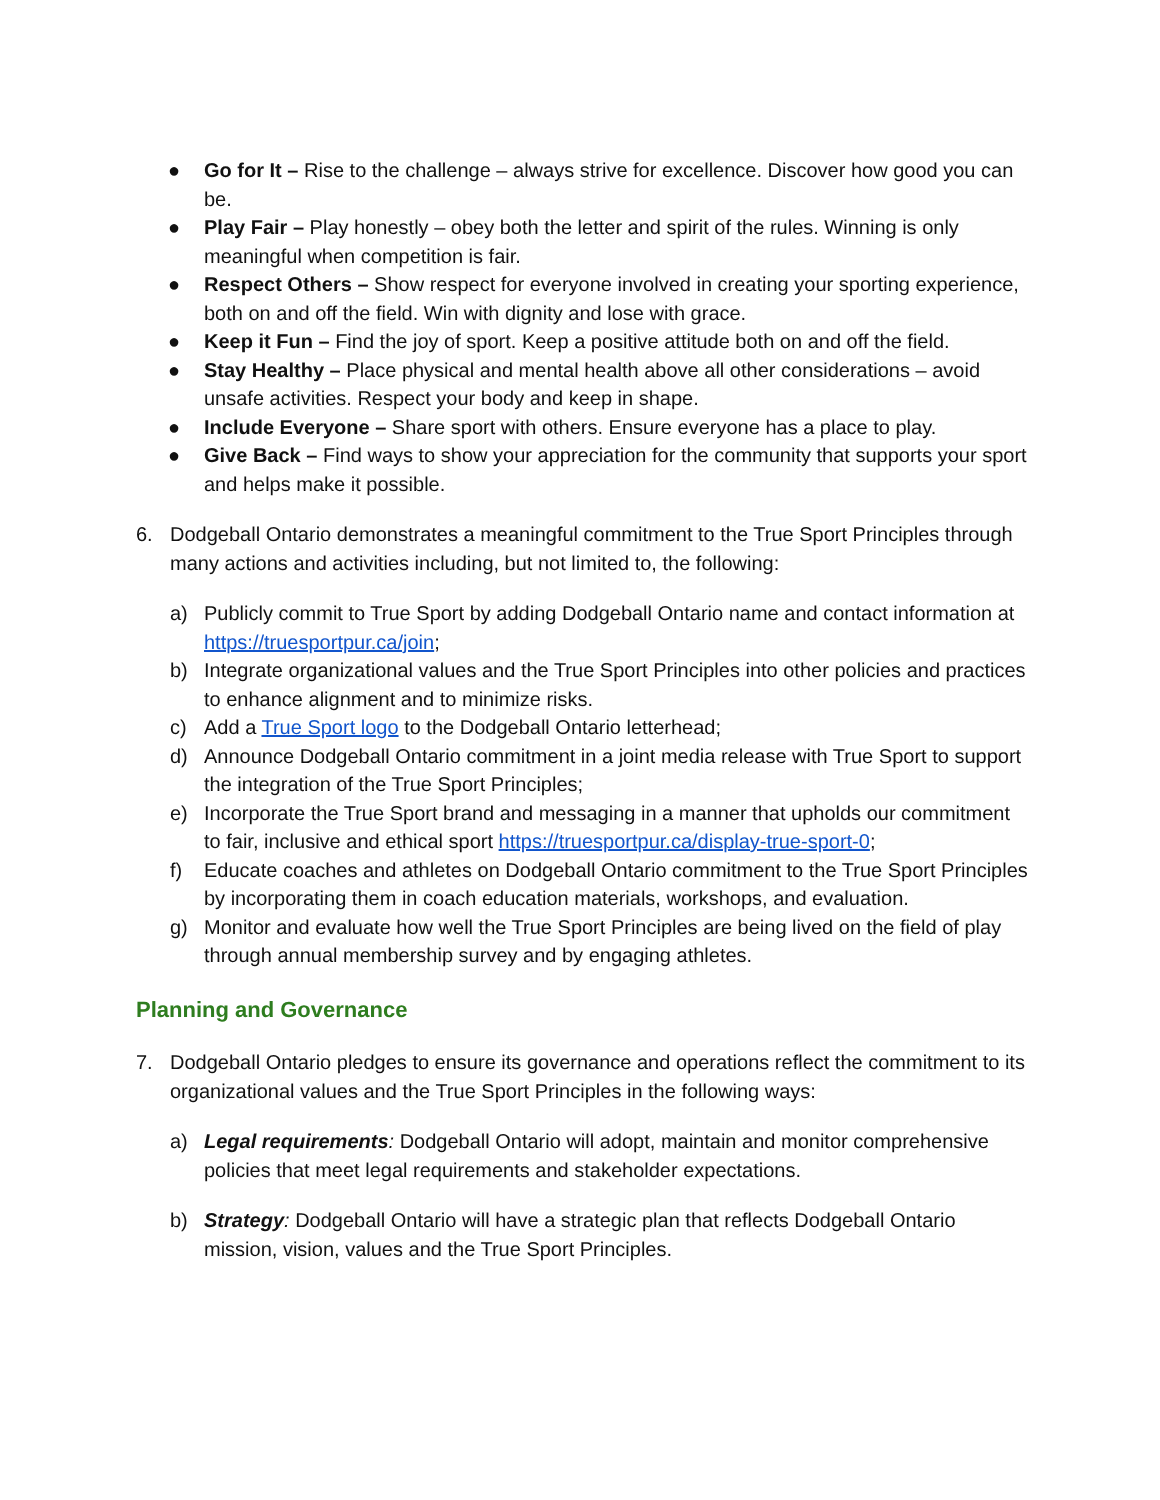● Go for It – Rise to the challenge – always strive for excellence. Discover how good you can be.
● Play Fair – Play honestly – obey both the letter and spirit of the rules. Winning is only meaningful when competition is fair.
● Respect Others – Show respect for everyone involved in creating your sporting experience, both on and off the field. Win with dignity and lose with grace.
● Keep it Fun – Find the joy of sport. Keep a positive attitude both on and off the field.
● Stay Healthy – Place physical and mental health above all other considerations – avoid unsafe activities. Respect your body and keep in shape.
● Include Everyone – Share sport with others. Ensure everyone has a place to play.
● Give Back – Find ways to show your appreciation for the community that supports your sport and helps make it possible.
6. Dodgeball Ontario demonstrates a meaningful commitment to the True Sport Principles through many actions and activities including, but not limited to, the following:
a) Publicly commit to True Sport by adding Dodgeball Ontario name and contact information at https://truesportpur.ca/join;
b) Integrate organizational values and the True Sport Principles into other policies and practices to enhance alignment and to minimize risks.
c) Add a True Sport logo to the Dodgeball Ontario letterhead;
d) Announce Dodgeball Ontario commitment in a joint media release with True Sport to support the integration of the True Sport Principles;
e) Incorporate the True Sport brand and messaging in a manner that upholds our commitment to fair, inclusive and ethical sport https://truesportpur.ca/display-true-sport-0;
f) Educate coaches and athletes on Dodgeball Ontario commitment to the True Sport Principles by incorporating them in coach education materials, workshops, and evaluation.
g) Monitor and evaluate how well the True Sport Principles are being lived on the field of play through annual membership survey and by engaging athletes.
Planning and Governance
7. Dodgeball Ontario pledges to ensure its governance and operations reflect the commitment to its organizational values and the True Sport Principles in the following ways:
a) Legal requirements: Dodgeball Ontario will adopt, maintain and monitor comprehensive policies that meet legal requirements and stakeholder expectations.
b) Strategy: Dodgeball Ontario will have a strategic plan that reflects Dodgeball Ontario mission, vision, values and the True Sport Principles.